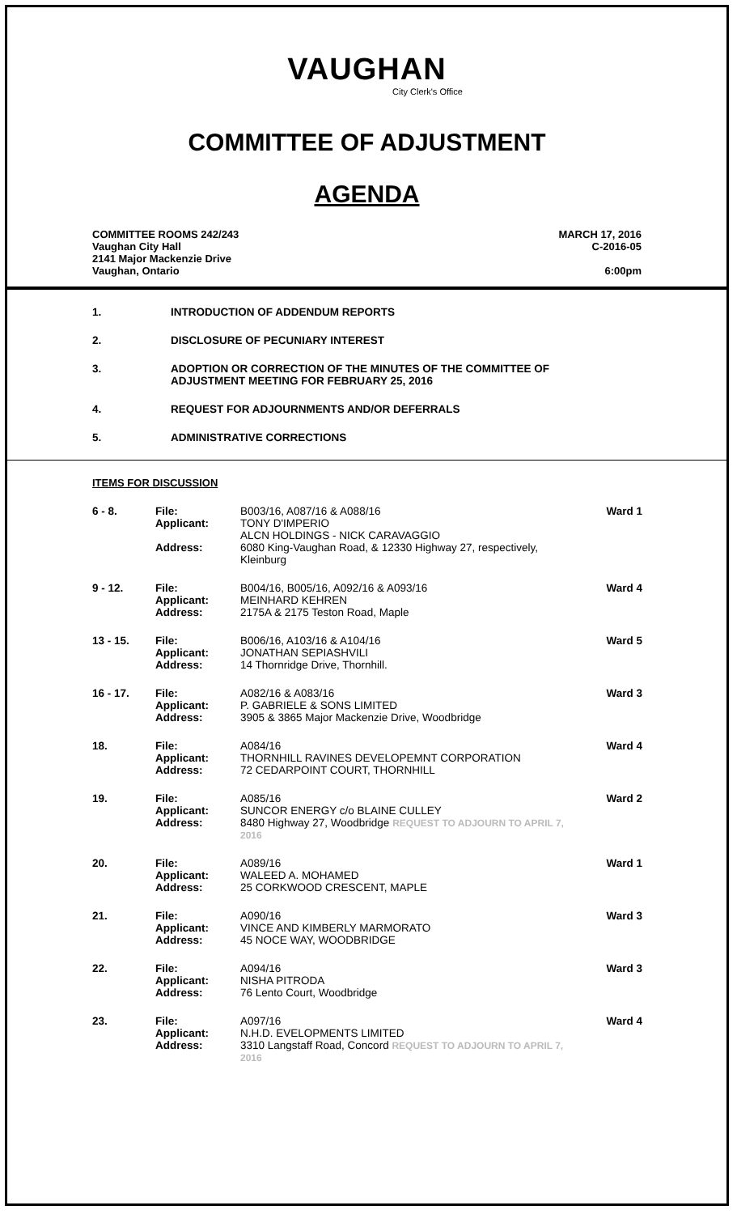VAUGHAN
City Clerk's Office
COMMITTEE OF ADJUSTMENT
AGENDA
COMMITTEE ROOMS 242/243
Vaughan City Hall
2141 Major Mackenzie Drive
Vaughan, Ontario
MARCH 17, 2016
C-2016-05
6:00pm
1. INTRODUCTION OF ADDENDUM REPORTS
2. DISCLOSURE OF PECUNIARY INTEREST
3. ADOPTION OR CORRECTION OF THE MINUTES OF THE COMMITTEE OF
ADJUSTMENT MEETING FOR FEBRUARY 25, 2016
4. REQUEST FOR ADJOURNMENTS AND/OR DEFERRALS
5. ADMINISTRATIVE CORRECTIONS
ITEMS FOR DISCUSSION
| 6 - 8. | File: Applicant: Address: | B003/16, A087/16 & A088/16 TONY D'IMPERIO ALCN HOLDINGS - NICK CARAVAGGIO 6080 King-Vaughan Road, & 12330 Highway 27, respectively, Kleinburg | Ward 1 |
| 9 - 12. | File: Applicant: Address: | B004/16, B005/16, A092/16 & A093/16 MEINHARD KEHREN 2175A & 2175 Teston Road, Maple | Ward 4 |
| 13 - 15. | File: Applicant: Address: | B006/16, A103/16 & A104/16 JONATHAN SEPIASHVILI 14 Thornridge Drive, Thornhill. | Ward 5 |
| 16 - 17. | File: Applicant: Address: | A082/16 & A083/16 P. GABRIELE & SONS LIMITED 3905 & 3865 Major Mackenzie Drive, Woodbridge | Ward 3 |
| 18. | File: Applicant: Address: | A084/16 THORNHILL RAVINES DEVELOPEMNT CORPORATION 72 CEDARPOINT COURT, THORNHILL | Ward 4 |
| 19. | File: Applicant: Address: | A085/16 SUNCOR ENERGY c/o BLAINE CULLEY 8480 Highway 27, Woodbridge REQUEST TO ADJOURN TO APRIL 7, 2016 | Ward 2 |
| 20. | File: Applicant: Address: | A089/16 WALEED A. MOHAMED 25 CORKWOOD CRESCENT, MAPLE | Ward 1 |
| 21. | File: Applicant: Address: | A090/16 VINCE AND KIMBERLY MARMORATO 45 NOCE WAY, WOODBRIDGE | Ward 3 |
| 22. | File: Applicant: Address: | A094/16 NISHA PITRODA 76 Lento Court, Woodbridge | Ward 3 |
| 23. | File: Applicant: Address: | A097/16 N.H.D. EVELOPMENTS LIMITED 3310 Langstaff Road, Concord REQUEST TO ADJOURN TO APRIL 7, 2016 | Ward 4 |